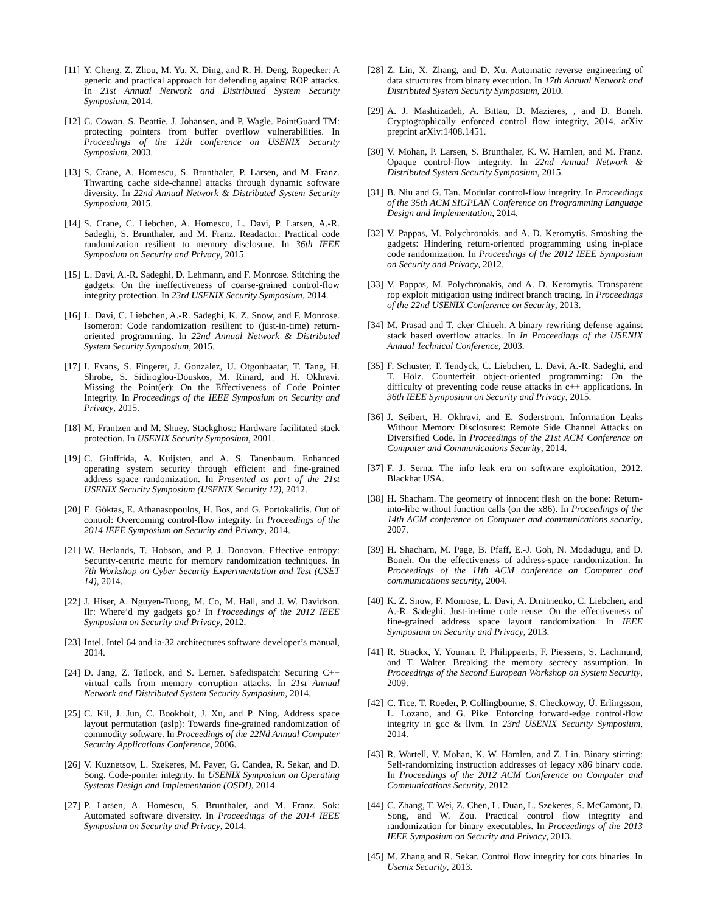[11] Y. Cheng, Z. Zhou, M. Yu, X. Ding, and R. H. Deng. Ropecker: A generic and practical approach for defending against ROP attacks. In 21st Annual Network and Distributed System Security Symposium, 2014.
[12] C. Cowan, S. Beattie, J. Johansen, and P. Wagle. PointGuard TM: protecting pointers from buffer overflow vulnerabilities. In Proceedings of the 12th conference on USENIX Security Symposium, 2003.
[13] S. Crane, A. Homescu, S. Brunthaler, P. Larsen, and M. Franz. Thwarting cache side-channel attacks through dynamic software diversity. In 22nd Annual Network & Distributed System Security Symposium, 2015.
[14] S. Crane, C. Liebchen, A. Homescu, L. Davi, P. Larsen, A.-R. Sadeghi, S. Brunthaler, and M. Franz. Readactor: Practical code randomization resilient to memory disclosure. In 36th IEEE Symposium on Security and Privacy, 2015.
[15] L. Davi, A.-R. Sadeghi, D. Lehmann, and F. Monrose. Stitching the gadgets: On the ineffectiveness of coarse-grained control-flow integrity protection. In 23rd USENIX Security Symposium, 2014.
[16] L. Davi, C. Liebchen, A.-R. Sadeghi, K. Z. Snow, and F. Monrose. Isomeron: Code randomization resilient to (just-in-time) return-oriented programming. In 22nd Annual Network & Distributed System Security Symposium, 2015.
[17] I. Evans, S. Fingeret, J. Gonzalez, U. Otgonbaatar, T. Tang, H. Shrobe, S. Sidiroglou-Douskos, M. Rinard, and H. Okhravi. Missing the Point(er): On the Effectiveness of Code Pointer Integrity. In Proceedings of the IEEE Symposium on Security and Privacy, 2015.
[18] M. Frantzen and M. Shuey. Stackghost: Hardware facilitated stack protection. In USENIX Security Symposium, 2001.
[19] C. Giuffrida, A. Kuijsten, and A. S. Tanenbaum. Enhanced operating system security through efficient and fine-grained address space randomization. In Presented as part of the 21st USENIX Security Symposium (USENIX Security 12), 2012.
[20] E. Göktas, E. Athanasopoulos, H. Bos, and G. Portokalidis. Out of control: Overcoming control-flow integrity. In Proceedings of the 2014 IEEE Symposium on Security and Privacy, 2014.
[21] W. Herlands, T. Hobson, and P. J. Donovan. Effective entropy: Security-centric metric for memory randomization techniques. In 7th Workshop on Cyber Security Experimentation and Test (CSET 14), 2014.
[22] J. Hiser, A. Nguyen-Tuong, M. Co, M. Hall, and J. W. Davidson. Ilr: Where’d my gadgets go? In Proceedings of the 2012 IEEE Symposium on Security and Privacy, 2012.
[23] Intel. Intel 64 and ia-32 architectures software developer’s manual, 2014.
[24] D. Jang, Z. Tatlock, and S. Lerner. Safedispatch: Securing C++ virtual calls from memory corruption attacks. In 21st Annual Network and Distributed System Security Symposium, 2014.
[25] C. Kil, J. Jun, C. Bookholt, J. Xu, and P. Ning. Address space layout permutation (aslp): Towards fine-grained randomization of commodity software. In Proceedings of the 22Nd Annual Computer Security Applications Conference, 2006.
[26] V. Kuznetsov, L. Szekeres, M. Payer, G. Candea, R. Sekar, and D. Song. Code-pointer integrity. In USENIX Symposium on Operating Systems Design and Implementation (OSDI), 2014.
[27] P. Larsen, A. Homescu, S. Brunthaler, and M. Franz. Sok: Automated software diversity. In Proceedings of the 2014 IEEE Symposium on Security and Privacy, 2014.
[28] Z. Lin, X. Zhang, and D. Xu. Automatic reverse engineering of data structures from binary execution. In 17th Annual Network and Distributed System Security Symposium, 2010.
[29] A. J. Mashtizadeh, A. Bittau, D. Mazieres, , and D. Boneh. Cryptographically enforced control flow integrity, 2014. arXiv preprint arXiv:1408.1451.
[30] V. Mohan, P. Larsen, S. Brunthaler, K. W. Hamlen, and M. Franz. Opaque control-flow integrity. In 22nd Annual Network & Distributed System Security Symposium, 2015.
[31] B. Niu and G. Tan. Modular control-flow integrity. In Proceedings of the 35th ACM SIGPLAN Conference on Programming Language Design and Implementation, 2014.
[32] V. Pappas, M. Polychronakis, and A. D. Keromytis. Smashing the gadgets: Hindering return-oriented programming using in-place code randomization. In Proceedings of the 2012 IEEE Symposium on Security and Privacy, 2012.
[33] V. Pappas, M. Polychronakis, and A. D. Keromytis. Transparent rop exploit mitigation using indirect branch tracing. In Proceedings of the 22nd USENIX Conference on Security, 2013.
[34] M. Prasad and T. cker Chiueh. A binary rewriting defense against stack based overflow attacks. In In Proceedings of the USENIX Annual Technical Conference, 2003.
[35] F. Schuster, T. Tendyck, C. Liebchen, L. Davi, A.-R. Sadeghi, and T. Holz. Counterfeit object-oriented programming: On the difficulty of preventing code reuse attacks in c++ applications. In 36th IEEE Symposium on Security and Privacy, 2015.
[36] J. Seibert, H. Okhravi, and E. Soderstrom. Information Leaks Without Memory Disclosures: Remote Side Channel Attacks on Diversified Code. In Proceedings of the 21st ACM Conference on Computer and Communications Security, 2014.
[37] F. J. Serna. The info leak era on software exploitation, 2012. Blackhat USA.
[38] H. Shacham. The geometry of innocent flesh on the bone: Return-into-libc without function calls (on the x86). In Proceedings of the 14th ACM conference on Computer and communications security, 2007.
[39] H. Shacham, M. Page, B. Pfaff, E.-J. Goh, N. Modadugu, and D. Boneh. On the effectiveness of address-space randomization. In Proceedings of the 11th ACM conference on Computer and communications security, 2004.
[40] K. Z. Snow, F. Monrose, L. Davi, A. Dmitrienko, C. Liebchen, and A.-R. Sadeghi. Just-in-time code reuse: On the effectiveness of fine-grained address space layout randomization. In IEEE Symposium on Security and Privacy, 2013.
[41] R. Strackx, Y. Younan, P. Philippaerts, F. Piessens, S. Lachmund, and T. Walter. Breaking the memory secrecy assumption. In Proceedings of the Second European Workshop on System Security, 2009.
[42] C. Tice, T. Roeder, P. Collingbourne, S. Checkoway, Ú. Erlingsson, L. Lozano, and G. Pike. Enforcing forward-edge control-flow integrity in gcc & llvm. In 23rd USENIX Security Symposium, 2014.
[43] R. Wartell, V. Mohan, K. W. Hamlen, and Z. Lin. Binary stirring: Self-randomizing instruction addresses of legacy x86 binary code. In Proceedings of the 2012 ACM Conference on Computer and Communications Security, 2012.
[44] C. Zhang, T. Wei, Z. Chen, L. Duan, L. Szekeres, S. McCamant, D. Song, and W. Zou. Practical control flow integrity and randomization for binary executables. In Proceedings of the 2013 IEEE Symposium on Security and Privacy, 2013.
[45] M. Zhang and R. Sekar. Control flow integrity for cots binaries. In Usenix Security, 2013.